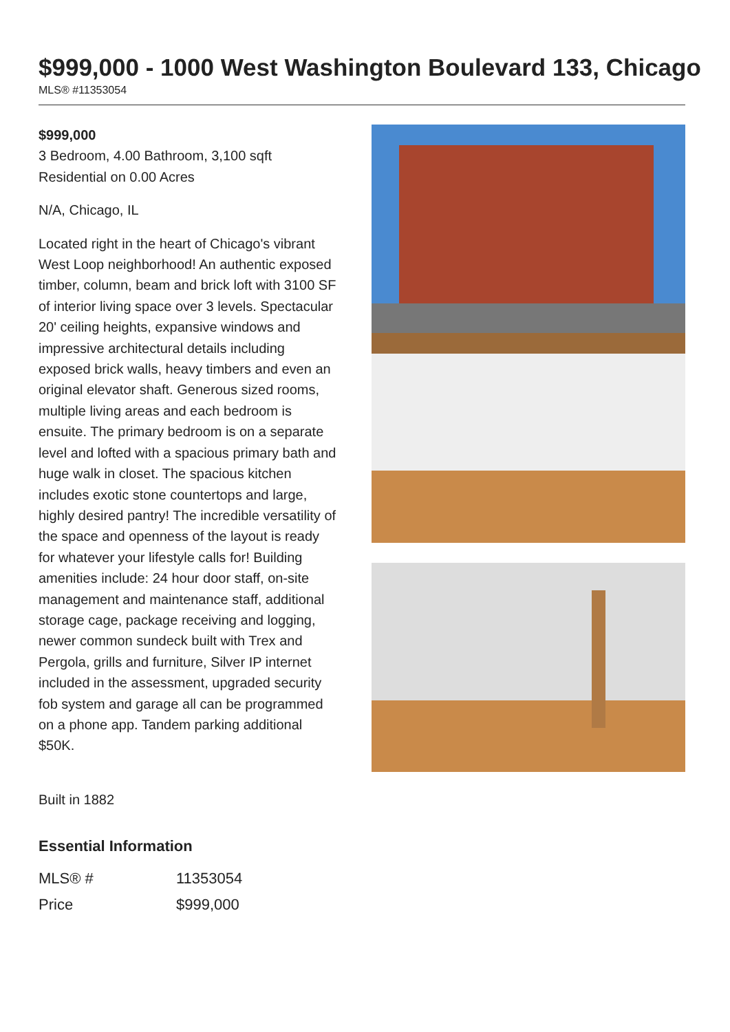$999,000 - 1000 West Washington Boulevard 133, Chicago
MLS® #11353054
$999,000
3 Bedroom, 4.00 Bathroom, 3,100 sqft
Residential on 0.00 Acres
N/A, Chicago, IL
Located right in the heart of Chicago's vibrant West Loop neighborhood! An authentic exposed timber, column, beam and brick loft with 3100 SF of interior living space over 3 levels. Spectacular 20' ceiling heights, expansive windows and impressive architectural details including exposed brick walls, heavy timbers and even an original elevator shaft. Generous sized rooms, multiple living areas and each bedroom is ensuite. The primary bedroom is on a separate level and lofted with a spacious primary bath and huge walk in closet. The spacious kitchen includes exotic stone countertops and large, highly desired pantry! The incredible versatility of the space and openness of the layout is ready for whatever your lifestyle calls for! Building amenities include: 24 hour door staff, on-site management and maintenance staff, additional storage cage, package receiving and logging, newer common sundeck built with Trex and Pergola, grills and furniture, Silver IP internet included in the assessment, upgraded security fob system and garage all can be programmed on a phone app. Tandem parking additional $50K.
Built in 1882
Essential Information
| MLS® # | 11353054 |
| Price | $999,000 |